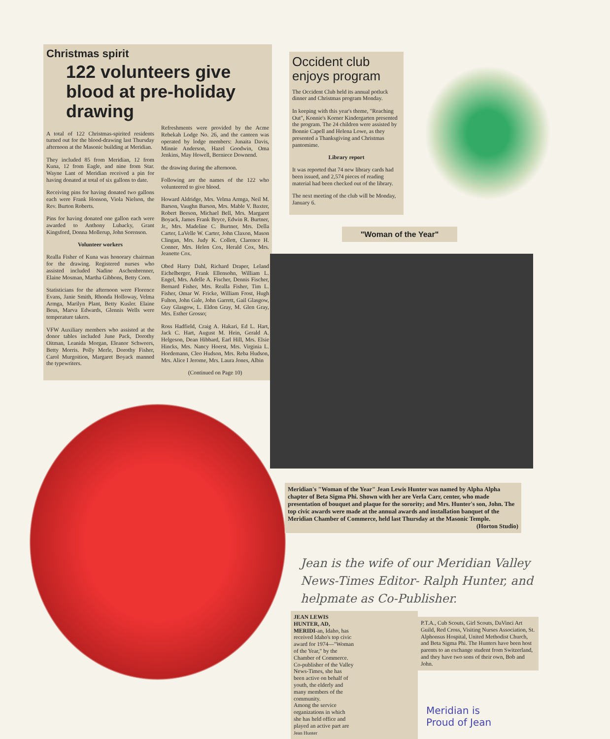Christmas spirit
122 volunteers give blood at pre-holiday drawing
A total of 122 Christmas-spirited residents turned out for the blood-drawing last Thursday afternoon at the Masonic building at Meridian.
They included 85 from Meridian, 12 from Kuna, 12 from Eagle, and nine from Star. Wayne Lant of Meridian received a pin for having donated at total of six gallons to date.
Receiving pins for having donated two gallons each were Frank Honson, Viola Nielson, the Rev. Burton Roberts.
Pins for having donated one gallon each were awarded to Anthony Lubacky, Grant Kingsford, Donna Mollerup, John Sorenson.
Volunteer workers
Realla Fisher of Kuna was honorary chairman for the drawing. Registered nurses who assisted included Nadine Aschenbrenner, Elaine Mosman, Martha Gibbons, Betty Corn.
Statisticians for the afternoon were Florence Evans, Janie Smith, Rhonda Holloway, Velma Armga, Marilyn Plant, Betty Kusler. Elaine Beus, Marva Edwards, Glennis Wells were temperature takers.
VFW Auxiliary members who assisted at the donor tables included June Pack, Dorothy Oitman, Leanida Morgan, Eleanor Schweers, Betty Morris. Polly Merle, Dorothy Fisher, Carol Murgoition, Margaret Boyack manned the typewriters.
Refreshments were provided by the Acme Rebekah Lodge No. 26, and the canteen was operated by lodge members: Junaita Davis, Minnie Anderson, Hazel Goodwin, Oma Jenkins, May Howell, Berniece Downend.
the drawing during the afternoon.
Following are the names of the 122 who volunteered to give blood.
Howard Aldridge, Mrs. Velma Armga, Neil M. Barson, Vaughn Barson, Mrs. Mable V. Baxter, Robert Beeson, Michael Bell, Mrs. Margaret Boyack, James Frank Bryce, Edwin R. Burtner, Jr., Mrs. Madeline C. Burtner, Mrs. Della Carter, LaVelle W. Carter, John Claxon, Mason Clingan, Mrs. Judy K. Collett, Clarence H. Conner, Mrs. Helen Cox, Herald Cox, Mrs. Jeanette Cox.
Obed Harry Dahl, Richard Draper, Leland Eichelberger, Frank Ellensohn, William L. Engel, Mrs. Adelle A. Fischer, Dennis Fischer, Bernard Fisher, Mrs. Realla Fisher, Tim L. Fisher, Omar W. Fricke, William Frost, Hugh Fulton, John Gale, John Garrett, Gail Glasgow, Guy Glasgow, L. Eldon Gray, M. Glen Gray, Mrs. Esther Grosso;
Ross Hadfield, Craig A. Hakari, Ed L. Hart, Jack C. Hart, August M. Hein, Gerald A. Helgeson, Dean Hibbard, Earl Hill, Mrs. Elsie Hincks, Mrs. Nancy Hoerst, Mrs. Virginia L. Hordemann, Cleo Hudson, Mrs. Reba Hudson, Mrs. Alice I Jerome, Mrs. Laura Jones, Albin
(Continued on Page 10)
Occident club enjoys program
The Occident Club held its annual potluck dinner and Christmas program Monday.
In keeping with this year's theme, "Reaching Out", Konnie's Korner Kindergarten presented the program. The 24 children were assisted by Bonnie Capell and Helena Lowe, as they presented a Thanksgiving and Christmas pantomime.
Library report
It was reported that 74 new library cards had been issued, and 2,574 pieces of reading material had been checked out of the library.
The next meeting of the club will be Monday, January 6.
"Woman of the Year"
Meridian's "Woman of the Year" Jean Lewis Hunter was named by Alpha Alpha chapter of Beta Sigma Phi. Shown with her are Verla Carr, center, who made presentation of bouquet and plaque for the sorority; and Mrs. Hunter's son, John. The top civic awards were made at the annual awards and installation banquet of the Meridian Chamber of Commerce, held last Thursday at the Masonic Temple. (Horton Studio)
Jean is the wife of our Meridian Valley News-Times Editor- Ralph Hunter, and helpmate as Co-Publisher.
JEAN LEWIS HUNTER, AD, MERIDI-an, Idaho, has received Idaho's top civic award for 1974—"Woman of the Year," by the Chamber of Commerce. Co-publisher of the Valley News-Times, she has been active on behalf of youth, the elderly and many members of the community.
Among the service organizations in which she has held office and played an active part are
Jean Hunter
P.T.A., Cub Scouts, Girl Scouts, DaVinci Art Guild, Red Cross, Visiting Nurses Association, St. Alphonsus Hospital, United Methodist Church, and Beta Sigma Phi. The Hunters have been host parents to an exchange student from Switzerland, and they have two sons of their own, Bob and John.
Meridian is
Proud of Jean